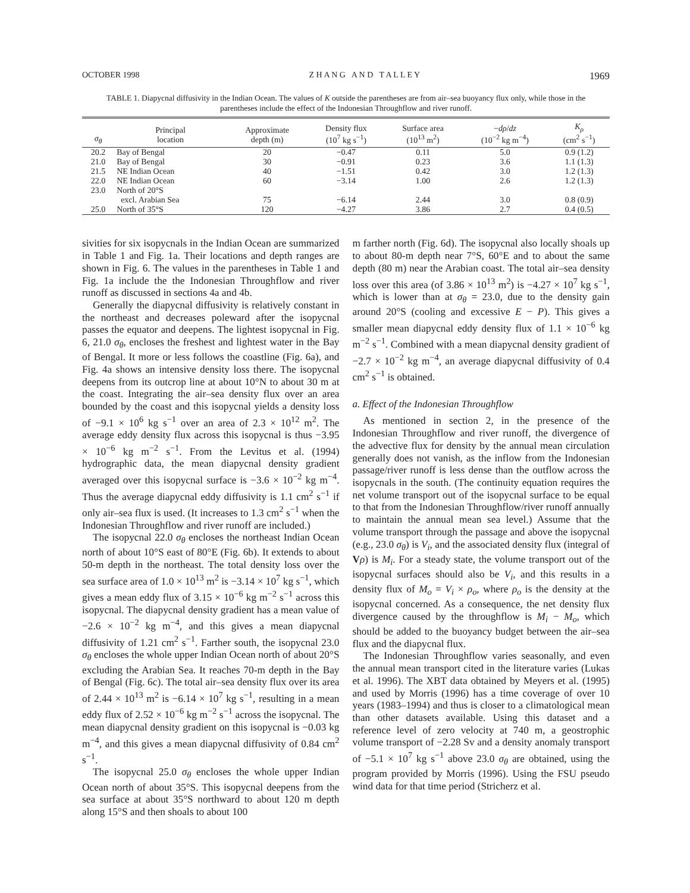OCTOBER 1998 Z H A N G A N D T A L L E Y 1969
TABLE 1. Diapycnal diffusivity in the Indian Ocean. The values of K outside the parentheses are from air–sea buoyancy flux only, while those in the parentheses include the effect of the Indonesian Throughflow and river runoff.
| σ<sub>θ</sub> | Principal location | Approximate depth (m) | Density flux (10<sup>7</sup> kg s<sup>−1</sup>) | Surface area (10<sup>13</sup> m<sup>2</sup>) | − dρ / dz (10<sup>−2</sup> kg m<sup>−4</sup>) | K<sub>ρ</sub> (cm<sup>2</sup> s<sup>−1</sup>) |
| --- | --- | --- | --- | --- | --- | --- |
| 20.2 | Bay of Bengal | 20 | −0.47 | 0.11 | 5.0 | 0.9 (1.2) |
| 21.0 | Bay of Bengal | 30 | −0.91 | 0.23 | 3.6 | 1.1 (1.3) |
| 21.5 | NE Indian Ocean | 40 | −1.51 | 0.42 | 3.0 | 1.2 (1.3) |
| 22.0 | NE Indian Ocean | 60 | −3.14 | 1.00 | 2.6 | 1.2 (1.3) |
| 23.0 | North of 20°S | | | | | |
| | excl. Arabian Sea | 75 | −6.14 | 2.44 | 3.0 | 0.8 (0.9) |
| 25.0 | North of 35°S | 120 | −4.27 | 3.86 | 2.7 | 0.4 (0.5) |
sivities for six isopycnals in the Indian Ocean are summarized in Table 1 and Fig. 1a. Their locations and depth ranges are shown in Fig. 6. The values in the parentheses in Table 1 and Fig. 1a include the the Indonesian Throughflow and river runoff as discussed in sections 4a and 4b.
Generally the diapycnal diffusivity is relatively constant in the northeast and decreases poleward after the isopycnal passes the equator and deepens. The lightest isopycnal in Fig. 6, 21.0 σ<sub>θ</sub>, encloses the freshest and lightest water in the Bay of Bengal. It more or less follows the coastline (Fig. 6a), and Fig. 4a shows an intensive density loss there. The isopycnal deepens from its outcrop line at about 10°N to about 30 m at the coast. Integrating the air–sea density flux over an area bounded by the coast and this isopycnal yields a density loss of −9.1 × 10<sup>6</sup> kg s<sup>−1</sup> over an area of 2.3 × 10<sup>12</sup> m<sup>2</sup>. The average eddy density flux across this isopycnal is thus −3.95 × 10<sup>−6</sup> kg m<sup>−2</sup> s<sup>−1</sup>. From the Levitus et al. (1994) hydrographic data, the mean diapycnal density gradient averaged over this isopycnal surface is −3.6 × 10<sup>−2</sup> kg m<sup>−4</sup>. Thus the average diapycnal eddy diffusivity is 1.1 cm<sup>2</sup> s<sup>−1</sup> if only air–sea flux is used. (It increases to 1.3 cm<sup>2</sup> s<sup>−1</sup> when the Indonesian Throughflow and river runoff are included.)
The isopycnal 22.0 σ<sub>θ</sub> encloses the northeast Indian Ocean north of about 10°S east of 80°E (Fig. 6b). It extends to about 50-m depth in the northeast. The total density loss over the sea surface area of 1.0 × 10<sup>13</sup> m<sup>2</sup> is −3.14 × 10<sup>7</sup> kg s<sup>−1</sup>, which gives a mean eddy flux of 3.15 × 10<sup>−6</sup> kg m<sup>−2</sup> s<sup>−1</sup> across this isopycnal. The diapycnal density gradient has a mean value of −2.6 × 10<sup>−2</sup> kg m<sup>−4</sup>, and this gives a mean diapycnal diffusivity of 1.21 cm<sup>2</sup> s<sup>−1</sup>. Farther south, the isopycnal 23.0 σ<sub>θ</sub> encloses the whole upper Indian Ocean north of about 20°S excluding the Arabian Sea. It reaches 70-m depth in the Bay of Bengal (Fig. 6c). The total air–sea density flux over its area of 2.44 × 10<sup>13</sup> m<sup>2</sup> is −6.14 × 10<sup>7</sup> kg s<sup>−1</sup>, resulting in a mean eddy flux of 2.52 × 10<sup>−6</sup> kg m<sup>−2</sup> s<sup>−1</sup> across the isopycnal. The mean diapycnal density gradient on this isopycnal is −0.03 kg m<sup>−4</sup>, and this gives a mean diapycnal diffusivity of 0.84 cm<sup>2</sup> s<sup>−1</sup>.
The isopycnal 25.0 σ<sub>θ</sub> encloses the whole upper Indian Ocean north of about 35°S. This isopycnal deepens from the sea surface at about 35°S northward to about 120 m depth along 15°S and then shoals to about 100
m farther north (Fig. 6d). The isopycnal also locally shoals up to about 80-m depth near 7°S, 60°E and to about the same depth (80 m) near the Arabian coast. The total air–sea density loss over this area (of 3.86 × 10<sup>13</sup> m<sup>2</sup>) is −4.27 × 10<sup>7</sup> kg s<sup>−1</sup>, which is lower than at σ<sub>θ</sub> = 23.0, due to the density gain around 20°S (cooling and excessive E − P). This gives a smaller mean diapycnal eddy density flux of 1.1 × 10<sup>−6</sup> kg m<sup>−2</sup> s<sup>−1</sup>. Combined with a mean diapycnal density gradient of −2.7 × 10<sup>−2</sup> kg m<sup>−4</sup>, an average diapycnal diffusivity of 0.4 cm<sup>2</sup> s<sup>−1</sup> is obtained.
a. Effect of the Indonesian Throughflow
As mentioned in section 2, in the presence of the Indonesian Throughflow and river runoff, the divergence of the advective flux for density by the annual mean circulation generally does not vanish, as the inflow from the Indonesian passage/river runoff is less dense than the outflow across the isopycnals in the south. (The continuity equation requires the net volume transport out of the isopycnal surface to be equal to that from the Indonesian Throughflow/river runoff annually to maintain the annual mean sea level.) Assume that the volume transport through the passage and above the isopycnal (e.g., 23.0 σ<sub>θ</sub>) is V<sub>i</sub>, and the associated density flux (integral of Vρ) is M<sub>i</sub>. For a steady state, the volume transport out of the isopycnal surfaces should also be V<sub>i</sub>, and this results in a density flux of M<sub>o</sub> = V<sub>i</sub> × ρ<sub>o</sub>, where ρ<sub>o</sub> is the density at the isopycnal concerned. As a consequence, the net density flux divergence caused by the throughflow is M<sub>i</sub> − M<sub>o</sub>, which should be added to the buoyancy budget between the air–sea flux and the diapycnal flux.
The Indonesian Throughflow varies seasonally, and even the annual mean transport cited in the literature varies (Lukas et al. 1996). The XBT data obtained by Meyers et al. (1995) and used by Morris (1996) has a time coverage of over 10 years (1983–1994) and thus is closer to a climatological mean than other datasets available. Using this dataset and a reference level of zero velocity at 740 m, a geostrophic volume transport of −2.28 Sv and a density anomaly transport of −5.1 × 10<sup>7</sup> kg s<sup>−1</sup> above 23.0 σ<sub>θ</sub> are obtained, using the program provided by Morris (1996). Using the FSU pseudo wind data for that time period (Stricherz et al.